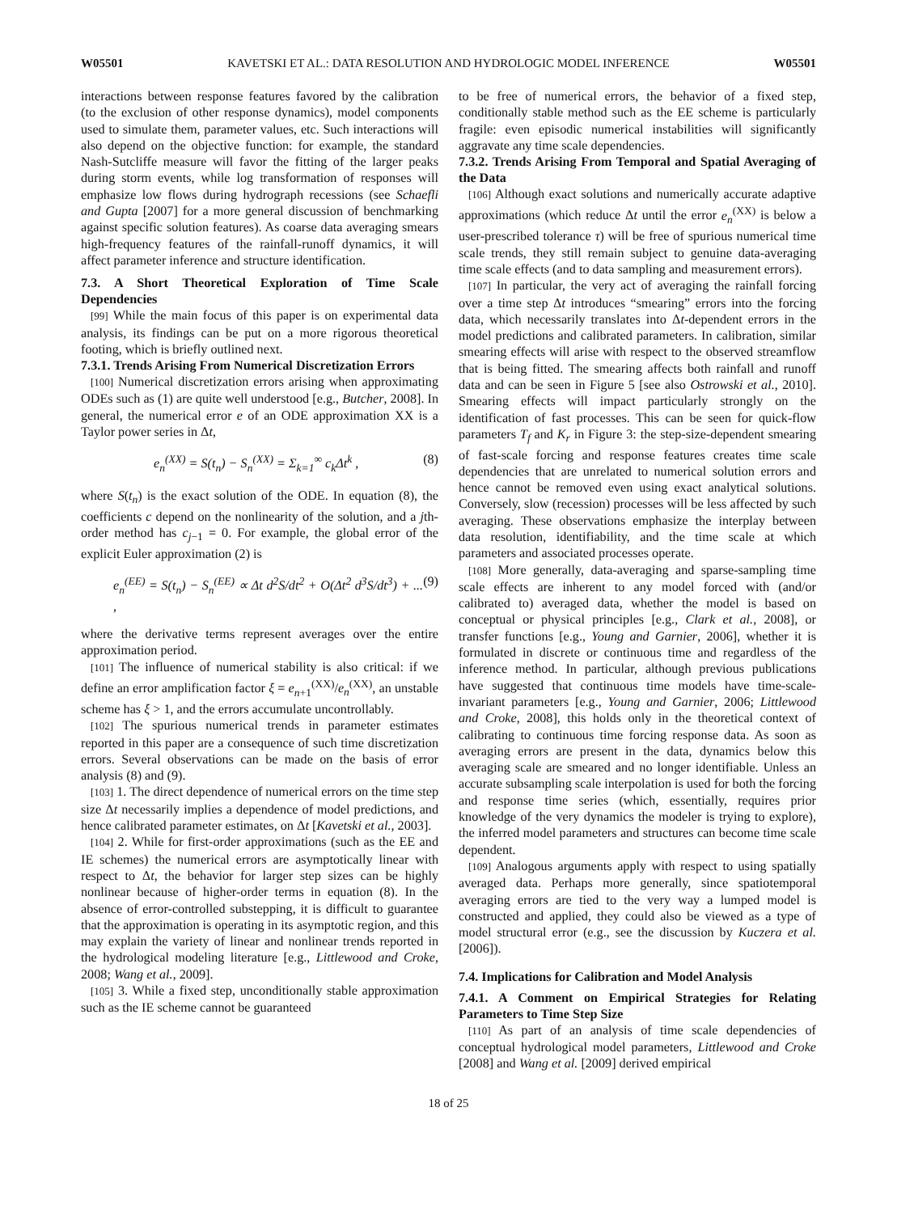W05501 KAVETSKI ET AL.: DATA RESOLUTION AND HYDROLOGIC MODEL INFERENCE W05501
interactions between response features favored by the calibration (to the exclusion of other response dynamics), model components used to simulate them, parameter values, etc. Such interactions will also depend on the objective function: for example, the standard Nash-Sutcliffe measure will favor the fitting of the larger peaks during storm events, while log transformation of responses will emphasize low flows during hydrograph recessions (see Schaefli and Gupta [2007] for a more general discussion of benchmarking against specific solution features). As coarse data averaging smears high-frequency features of the rainfall-runoff dynamics, it will affect parameter inference and structure identification.
7.3. A Short Theoretical Exploration of Time Scale Dependencies
[99] While the main focus of this paper is on experimental data analysis, its findings can be put on a more rigorous theoretical footing, which is briefly outlined next.
7.3.1. Trends Arising From Numerical Discretization Errors
[100] Numerical discretization errors arising when approximating ODEs such as (1) are quite well understood [e.g., Butcher, 2008]. In general, the numerical error e of an ODE approximation XX is a Taylor power series in Δt,
e<sub>n</sub><sup>(XX)</sup> = S(t<sub>n</sub>) − S<sub>n</sub><sup>(XX)</sup> = Σ<sub>k=1</sub><sup>∞</sup> c<sub>k</sub>Δt<sup>k</sup> , (8)
where S(t<sub>n</sub>) is the exact solution of the ODE. In equation (8), the coefficients c depend on the nonlinearity of the solution, and a jth-order method has c<sub>j−1</sub> = 0. For example, the global error of the explicit Euler approximation (2) is
e<sub>n</sub><sup>(EE)</sup> = S(t<sub>n</sub>) − S<sub>n</sub><sup>(EE)</sup> ∝ Δt d<sup>2</sup>S/dt<sup>2</sup> + O(Δt<sup>2</sup> d<sup>3</sup>S/dt<sup>3</sup>) + ... , (9)
where the derivative terms represent averages over the entire approximation period.
[101] The influence of numerical stability is also critical: if we define an error amplification factor ξ = e<sub>n+1</sub><sup>(XX)</sup>/e<sub>n</sub><sup>(XX)</sup>, an unstable scheme has ξ > 1, and the errors accumulate uncontrollably.
[102] The spurious numerical trends in parameter estimates reported in this paper are a consequence of such time discretization errors. Several observations can be made on the basis of error analysis (8) and (9).
[103] 1. The direct dependence of numerical errors on the time step size Δt necessarily implies a dependence of model predictions, and hence calibrated parameter estimates, on Δt [Kavetski et al., 2003].
[104] 2. While for first-order approximations (such as the EE and IE schemes) the numerical errors are asymptotically linear with respect to Δt, the behavior for larger step sizes can be highly nonlinear because of higher-order terms in equation (8). In the absence of error-controlled substepping, it is difficult to guarantee that the approximation is operating in its asymptotic region, and this may explain the variety of linear and nonlinear trends reported in the hydrological modeling literature [e.g., Littlewood and Croke, 2008; Wang et al., 2009].
[105] 3. While a fixed step, unconditionally stable approximation such as the IE scheme cannot be guaranteed
to be free of numerical errors, the behavior of a fixed step, conditionally stable method such as the EE scheme is particularly fragile: even episodic numerical instabilities will significantly aggravate any time scale dependencies.
7.3.2. Trends Arising From Temporal and Spatial Averaging of the Data
[106] Although exact solutions and numerically accurate adaptive approximations (which reduce Δt until the error e<sub>n</sub><sup>(XX)</sup> is below a user-prescribed tolerance τ) will be free of spurious numerical time scale trends, they still remain subject to genuine data-averaging time scale effects (and to data sampling and measurement errors).
[107] In particular, the very act of averaging the rainfall forcing over a time step Δt introduces “smearing” errors into the forcing data, which necessarily translates into Δt-dependent errors in the model predictions and calibrated parameters. In calibration, similar smearing effects will arise with respect to the observed streamflow that is being fitted. The smearing affects both rainfall and runoff data and can be seen in Figure 5 [see also Ostrowski et al., 2010]. Smearing effects will impact particularly strongly on the identification of fast processes. This can be seen for quick-flow parameters T<sub>f</sub> and K<sub>r</sub> in Figure 3: the step-size-dependent smearing of fast-scale forcing and response features creates time scale dependencies that are unrelated to numerical solution errors and hence cannot be removed even using exact analytical solutions. Conversely, slow (recession) processes will be less affected by such averaging. These observations emphasize the interplay between data resolution, identifiability, and the time scale at which parameters and associated processes operate.
[108] More generally, data-averaging and sparse-sampling time scale effects are inherent to any model forced with (and/or calibrated to) averaged data, whether the model is based on conceptual or physical principles [e.g., Clark et al., 2008], or transfer functions [e.g., Young and Garnier, 2006], whether it is formulated in discrete or continuous time and regardless of the inference method. In particular, although previous publications have suggested that continuous time models have time-scale-invariant parameters [e.g., Young and Garnier, 2006; Littlewood and Croke, 2008], this holds only in the theoretical context of calibrating to continuous time forcing response data. As soon as averaging errors are present in the data, dynamics below this averaging scale are smeared and no longer identifiable. Unless an accurate subsampling scale interpolation is used for both the forcing and response time series (which, essentially, requires prior knowledge of the very dynamics the modeler is trying to explore), the inferred model parameters and structures can become time scale dependent.
[109] Analogous arguments apply with respect to using spatially averaged data. Perhaps more generally, since spatiotemporal averaging errors are tied to the very way a lumped model is constructed and applied, they could also be viewed as a type of model structural error (e.g., see the discussion by Kuczera et al. [2006]).
7.4. Implications for Calibration and Model Analysis
7.4.1. A Comment on Empirical Strategies for Relating Parameters to Time Step Size
[110] As part of an analysis of time scale dependencies of conceptual hydrological model parameters, Littlewood and Croke [2008] and Wang et al. [2009] derived empirical
18 of 25